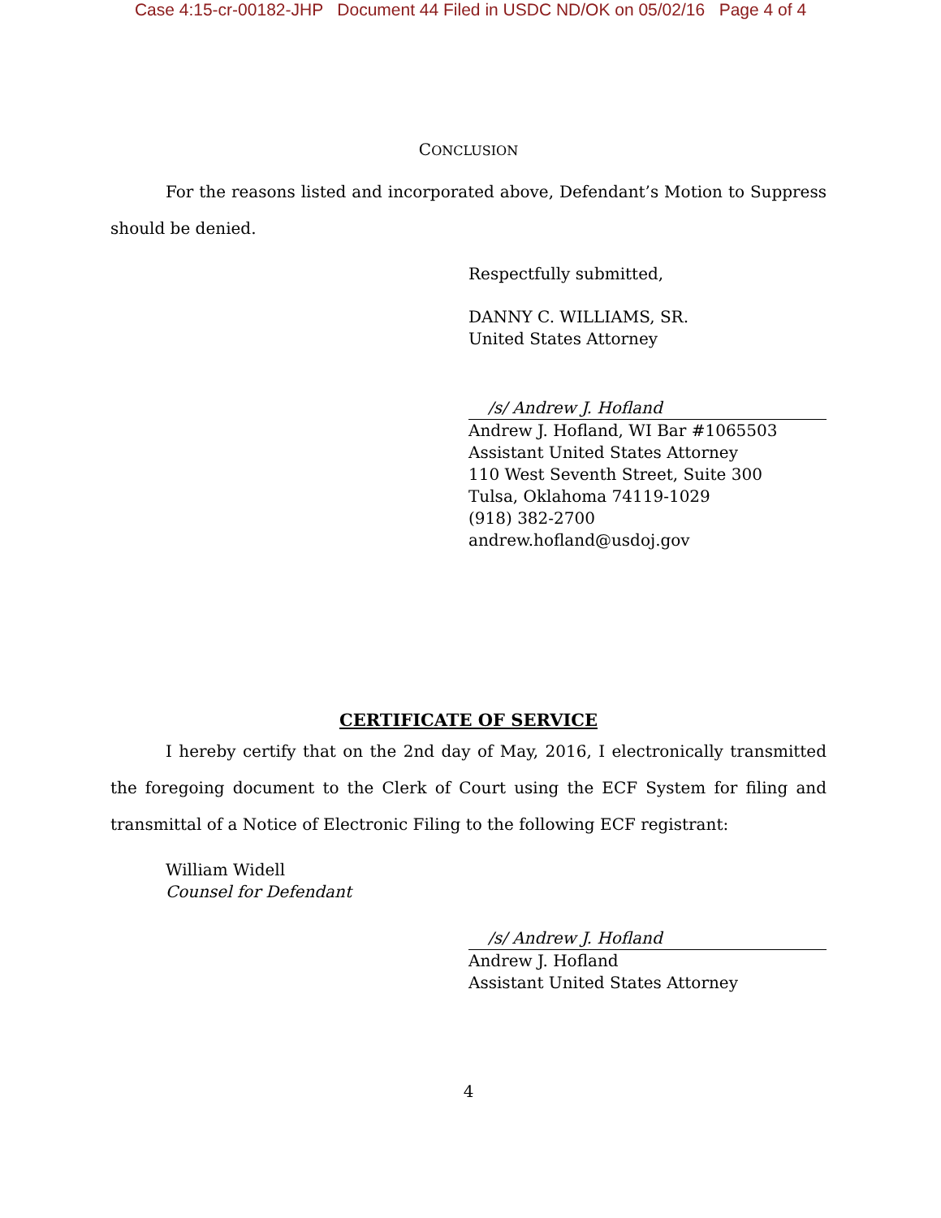Case 4:15-cr-00182-JHP Document 44 Filed in USDC ND/OK on 05/02/16 Page 4 of 4
CONCLUSION
For the reasons listed and incorporated above, Defendant’s Motion to Suppress should be denied.
Respectfully submitted,
DANNY C. WILLIAMS, SR.
United States Attorney
/s/ Andrew J. Hofland
Andrew J. Hofland, WI Bar #1065503
Assistant United States Attorney
110 West Seventh Street, Suite 300
Tulsa, Oklahoma 74119-1029
(918) 382-2700
andrew.hofland@usdoj.gov
CERTIFICATE OF SERVICE
I hereby certify that on the 2nd day of May, 2016, I electronically transmitted the foregoing document to the Clerk of Court using the ECF System for filing and transmittal of a Notice of Electronic Filing to the following ECF registrant:
William Widell
Counsel for Defendant
/s/ Andrew J. Hofland
Andrew J. Hofland
Assistant United States Attorney
4